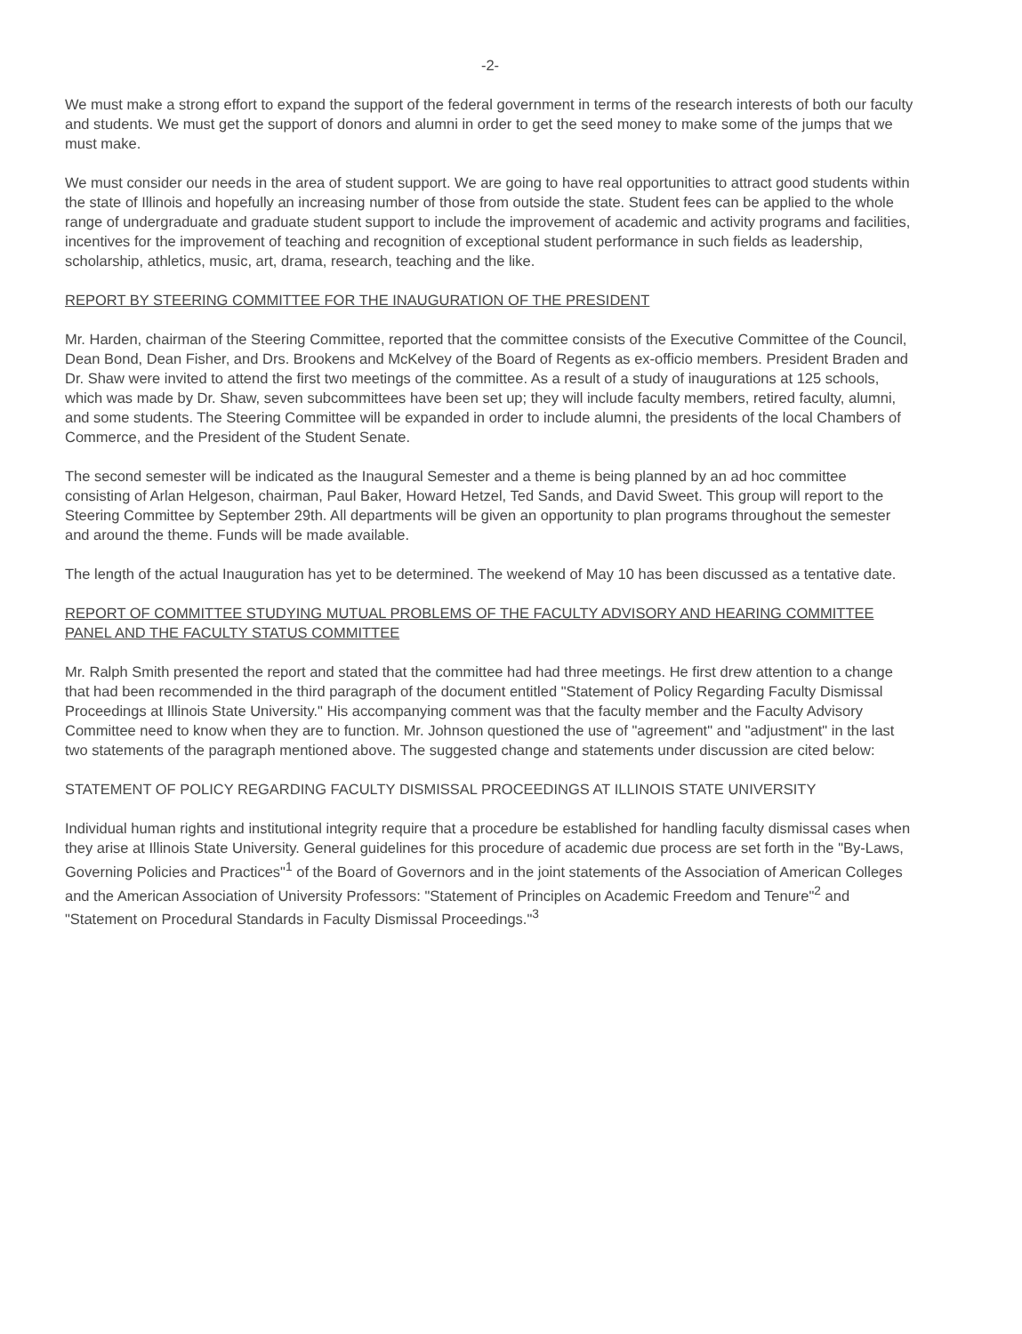-2-
We must make a strong effort to expand the support of the federal government in terms of the research interests of both our faculty and students. We must get the support of donors and alumni in order to get the seed money to make some of the jumps that we must make.
We must consider our needs in the area of student support. We are going to have real opportunities to attract good students within the state of Illinois and hopefully an increasing number of those from outside the state. Student fees can be applied to the whole range of undergraduate and graduate student support to include the improvement of academic and activity programs and facilities, incentives for the improvement of teaching and recognition of exceptional student performance in such fields as leadership, scholarship, athletics, music, art, drama, research, teaching and the like.
REPORT BY STEERING COMMITTEE FOR THE INAUGURATION OF THE PRESIDENT
Mr. Harden, chairman of the Steering Committee, reported that the committee consists of the Executive Committee of the Council, Dean Bond, Dean Fisher, and Drs. Brookens and McKelvey of the Board of Regents as ex-officio members. President Braden and Dr. Shaw were invited to attend the first two meetings of the committee. As a result of a study of inaugurations at 125 schools, which was made by Dr. Shaw, seven subcommittees have been set up; they will include faculty members, retired faculty, alumni, and some students. The Steering Committee will be expanded in order to include alumni, the presidents of the local Chambers of Commerce, and the President of the Student Senate.
The second semester will be indicated as the Inaugural Semester and a theme is being planned by an ad hoc committee consisting of Arlan Helgeson, chairman, Paul Baker, Howard Hetzel, Ted Sands, and David Sweet. This group will report to the Steering Committee by September 29th. All departments will be given an opportunity to plan programs throughout the semester and around the theme. Funds will be made available.
The length of the actual Inauguration has yet to be determined. The weekend of May 10 has been discussed as a tentative date.
REPORT OF COMMITTEE STUDYING MUTUAL PROBLEMS OF THE FACULTY ADVISORY AND HEARING COMMITTEE PANEL AND THE FACULTY STATUS COMMITTEE
Mr. Ralph Smith presented the report and stated that the committee had had three meetings. He first drew attention to a change that had been recommended in the third paragraph of the document entitled "Statement of Policy Regarding Faculty Dismissal Proceedings at Illinois State University." His accompanying comment was that the faculty member and the Faculty Advisory Committee need to know when they are to function. Mr. Johnson questioned the use of "agreement" and "adjustment" in the last two statements of the paragraph mentioned above. The suggested change and statements under discussion are cited below:
STATEMENT OF POLICY REGARDING FACULTY DISMISSAL PROCEEDINGS AT ILLINOIS STATE UNIVERSITY
Individual human rights and institutional integrity require that a procedure be established for handling faculty dismissal cases when they arise at Illinois State University. General guidelines for this procedure of academic due process are set forth in the "By-Laws, Governing Policies and Practices"<sup>1</sup> of the Board of Governors and in the joint statements of the Association of American Colleges and the American Association of University Professors: "Statement of Principles on Academic Freedom and Tenure"<sup>2</sup> and "Statement on Procedural Standards in Faculty Dismissal Proceedings."<sup>3</sup>